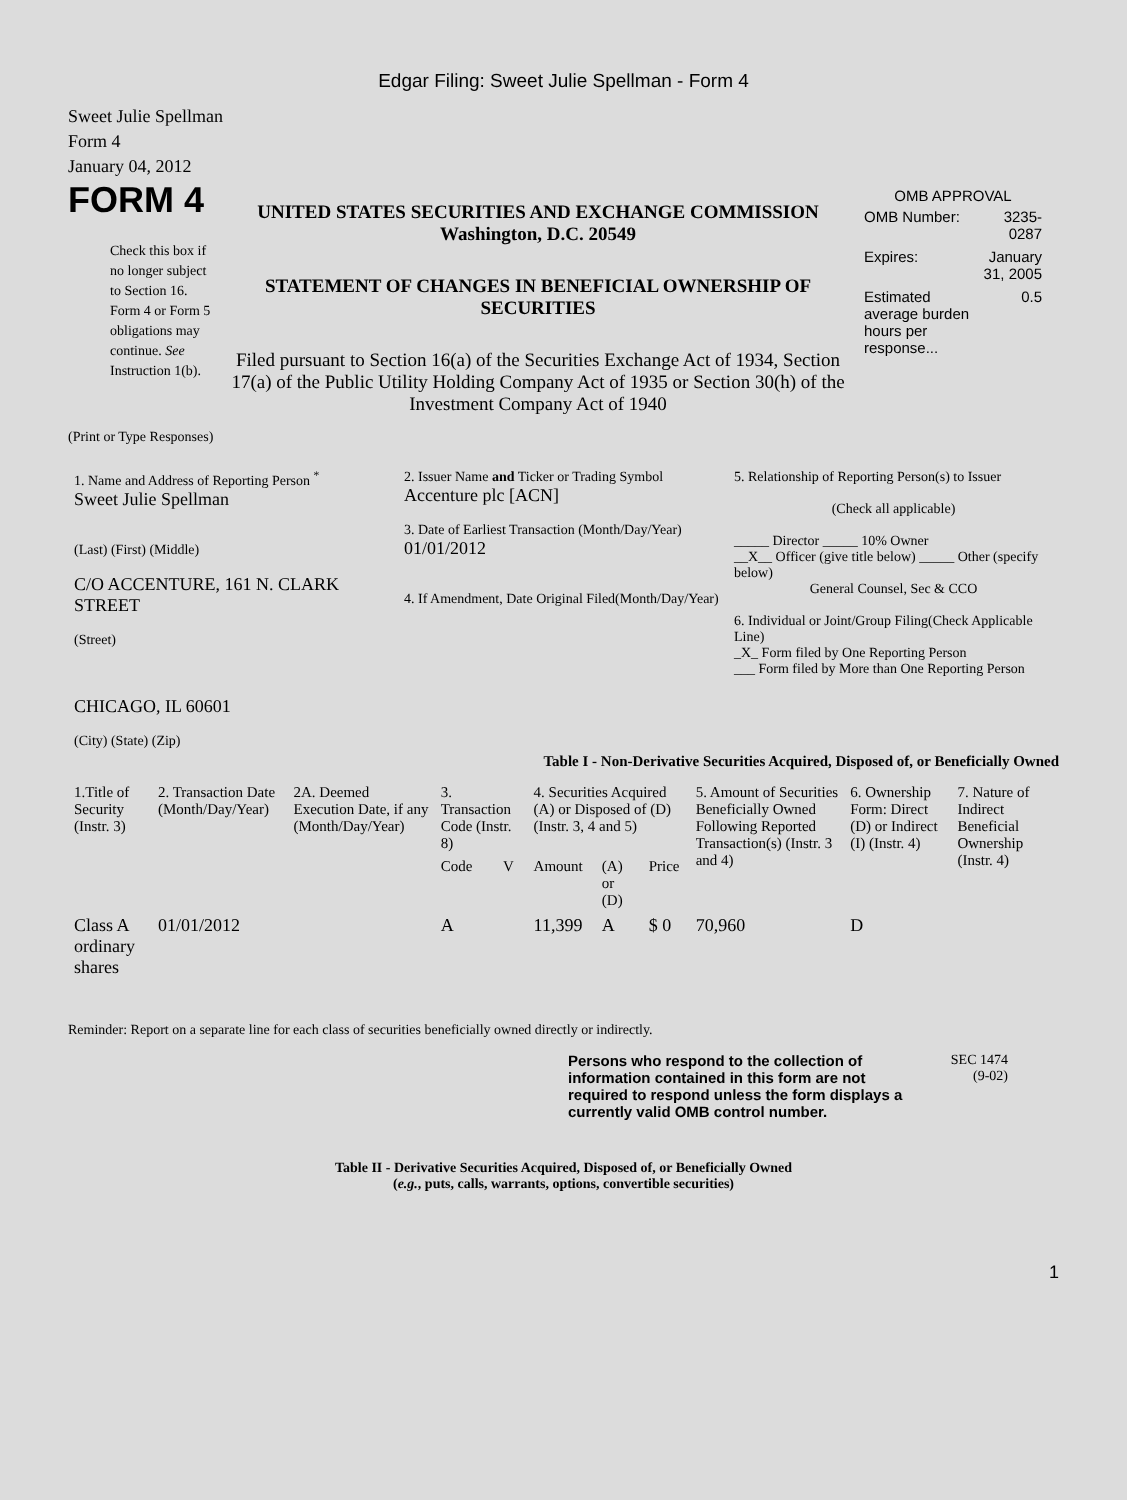Edgar Filing: Sweet Julie Spellman - Form 4
Sweet Julie Spellman
Form 4
January 04, 2012
FORM 4
Check this box if no longer subject to Section 16. Form 4 or Form 5 obligations may continue. See Instruction 1(b).
UNITED STATES SECURITIES AND EXCHANGE COMMISSION
Washington, D.C. 20549
STATEMENT OF CHANGES IN BENEFICIAL OWNERSHIP OF SECURITIES
Filed pursuant to Section 16(a) of the Securities Exchange Act of 1934, Section 17(a) of the Public Utility Holding Company Act of 1935 or Section 30(h) of the Investment Company Act of 1940
OMB APPROVAL
| OMB Number: | 3235-0287 |
| Expires: | January 31, 2005 |
| Estimated average burden hours per response... | 0.5 |
(Print or Type Responses)
| 1. Name and Address of Reporting Person <sup>*</sup> Sweet Julie Spellman (Last) (First) (Middle) C/O ACCENTURE, 161 N. CLARK STREET (Street) CHICAGO, IL 60601 (City) (State) (Zip) | 2. Issuer Name and Ticker or Trading Symbol Accenture plc [ACN] 3. Date of Earliest Transaction (Month/Day/Year) 01/01/2012 4. If Amendment, Date Original Filed(Month/Day/Year) | 5. Relationship of Reporting Person(s) to Issuer (Check all applicable) _____ Director _____ 10% Owner __X__ Officer (give title below) _____ Other (specify below) General Counsel, Sec & CCO 6. Individual or Joint/Group Filing(Check Applicable Line) _X_ Form filed by One Reporting Person ___ Form filed by More than One Reporting Person |
Table I - Non-Derivative Securities Acquired, Disposed of, or Beneficially Owned
| 1.Title of Security (Instr. 3) | 2. Transaction Date (Month/Day/Year) | 2A. Deemed Execution Date, if any (Month/Day/Year) | 3. Transaction Code (Instr. 8) | | 4. Securities Acquired (A) or Disposed of (D) (Instr. 3, 4 and 5) | | | 5. Amount of Securities Beneficially Owned Following Reported Transaction(s) (Instr. 3 and 4) | 6. Ownership Form: Direct (D) or Indirect (I) (Instr. 4) | 7. Nature of Indirect Beneficial Ownership (Instr. 4) |
| --- | --- | --- | --- | --- | --- | --- | --- | --- | --- | --- |
| | | | Code | V | Amount | (A) or (D) | Price | | | |
| Class A ordinary shares | 01/01/2012 | | A | | 11,399 | A | $ 0 | 70,960 | D | |
Reminder: Report on a separate line for each class of securities beneficially owned directly or indirectly.
Persons who respond to the collection of information contained in this form are not required to respond unless the form displays a currently valid OMB control number.
SEC 1474
(9-02)
Table II - Derivative Securities Acquired, Disposed of, or Beneficially Owned
(e.g., puts, calls, warrants, options, convertible securities)
1